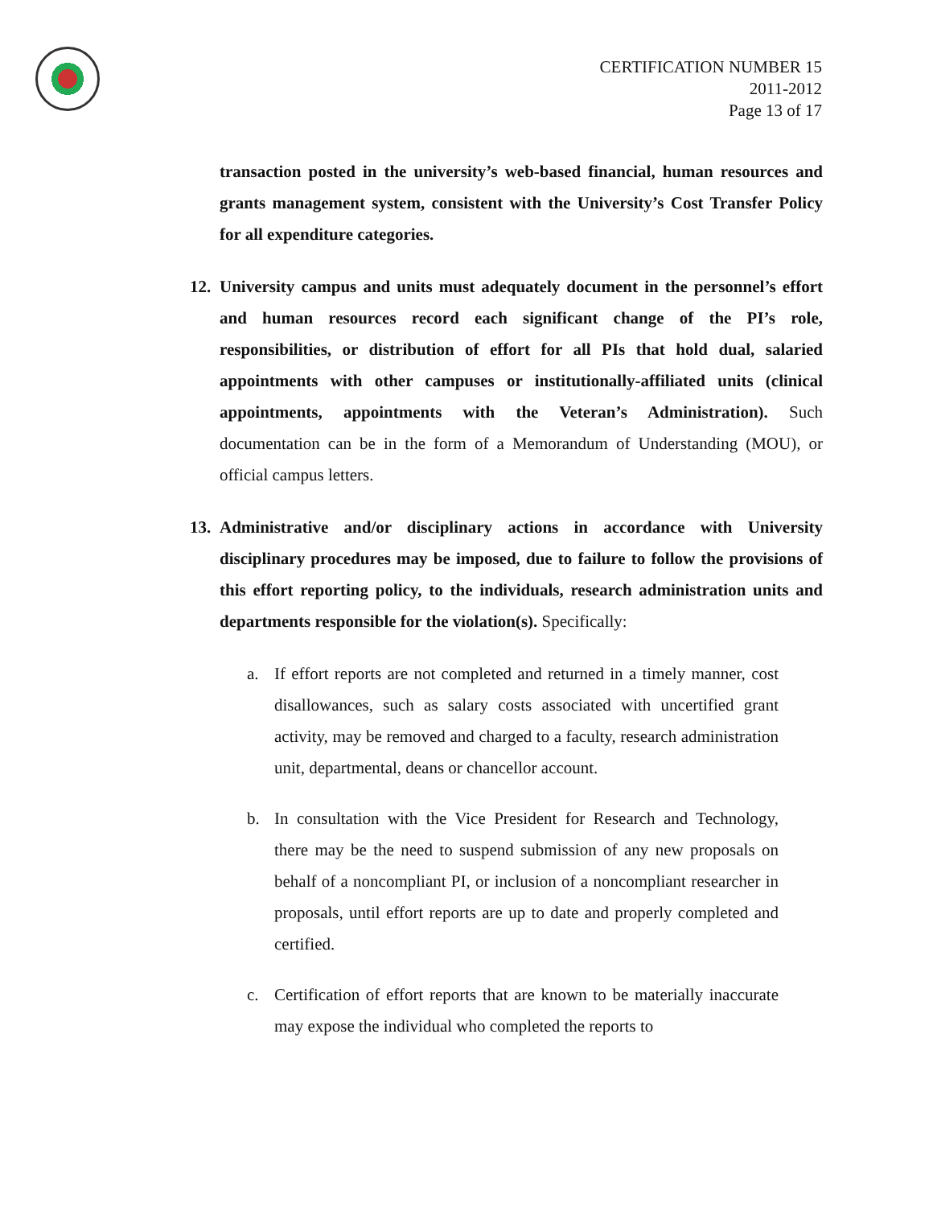CERTIFICATION NUMBER 15
2011-2012
Page 13 of 17
transaction posted in the university’s web-based financial, human resources and grants management system, consistent with the University’s Cost Transfer Policy for all expenditure categories.
12. University campus and units must adequately document in the personnel’s effort and human resources record each significant change of the PI’s role, responsibilities, or distribution of effort for all PIs that hold dual, salaried appointments with other campuses or institutionally-affiliated units (clinical appointments, appointments with the Veteran’s Administration). Such documentation can be in the form of a Memorandum of Understanding (MOU), or official campus letters.
13. Administrative and/or disciplinary actions in accordance with University disciplinary procedures may be imposed, due to failure to follow the provisions of this effort reporting policy, to the individuals, research administration units and departments responsible for the violation(s). Specifically:
a. If effort reports are not completed and returned in a timely manner, cost disallowances, such as salary costs associated with uncertified grant activity, may be removed and charged to a faculty, research administration unit, departmental, deans or chancellor account.
b. In consultation with the Vice President for Research and Technology, there may be the need to suspend submission of any new proposals on behalf of a noncompliant PI, or inclusion of a noncompliant researcher in proposals, until effort reports are up to date and properly completed and certified.
c. Certification of effort reports that are known to be materially inaccurate may expose the individual who completed the reports to